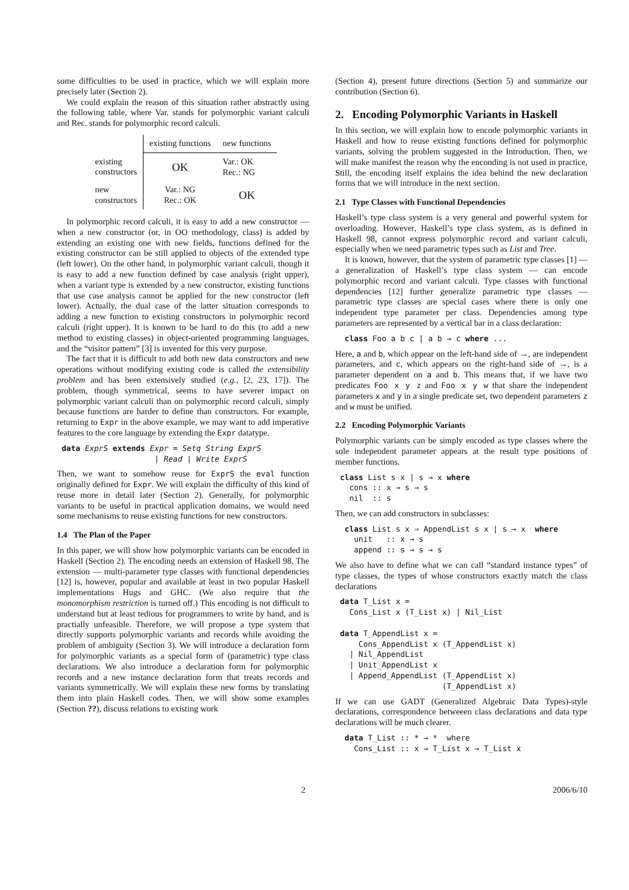some difficulties to be used in practice, which we will explain more precisely later (Section 2).
We could explain the reason of this situation rather abstractly using the following table, where Var. stands for polymorphic variant calculi and Rec. stands for polymorphic record calculi.
| | existing functions | new functions |
| --- | --- | --- |
| existing constructors | OK | Var.: OK Rec.: NG |
| new constructors | Var.: NG Rec.: OK | OK |
In polymorphic record calculi, it is easy to add a new constructor — when a new constructor (or, in OO methodology, class) is added by extending an existing one with new fields, functions defined for the existing constructor can be still applied to objects of the extended type (left lower). On the other hand, in polymorphic variant calculi, though it is easy to add a new function defined by case analysis (right upper), when a variant type is extended by a new constructor, existing functions that use case analysis cannot be applied for the new constructor (left lower). Actually, the dual case of the latter situation corresponds to adding a new function to existing constructors in polymorphic record calculi (right upper). It is known to be hard to do this (to add a new method to existing classes) in object-oriented programming languages, and the “visitor pattern” [3] is invented for this very purpose.
The fact that it is difficult to add both new data constructors and new operations without modifying existing code is called the extensibility problem and has been extensively studied (e.g., [2, 23, 17]). The problem, though symmetrical, seems to have severer impact on polymorphic variant calculi than on polymorphic record calculi, simply because functions are harder to define than constructors. For example, returning to Expr in the above example, we may want to add imperative features to the core language by extending the Expr datatype.
data ExprS extends Expr = Setq String ExprS
                    | Read | Write ExprS
Then, we want to somehow reuse for ExprS the eval function originally defined for Expr. We will explain the difficulty of this kind of reuse more in detail later (Section 2). Generally, for polymorphic variants to be useful in practical application domains, we would need some mechanisms to reuse existing functions for new constructors.
1.4 The Plan of the Paper
In this paper, we will show how polymorphic variants can be encoded in Haskell (Section 2). The encoding needs an extension of Haskell 98. The extension — multi-parameter type classes with functional dependencies [12] is, however, popular and available at least in two popular Haskell implementations Hugs and GHC. (We also require that the monomorphism restriction is turned off.) This encoding is not difficult to understand but at least tedious for programmers to write by hand, and is practially unfeasible. Therefore, we will propose a type system that directly supports polymorphic variants and records while avoiding the problem of ambiguity (Section 3). We will introduce a declaration form for polymorphic variants as a special form of (parametric) type class declarations. We also introduce a declaration form for polymorphic records and a new instance declaration form that treats records and variants symmetrically. We will explain these new forms by translating them into plain Haskell codes. Then, we will show some examples (Section ??), discuss relations to existing work
(Section 4), present future directions (Section 5) and summarize our contribution (Section 6).
2. Encoding Polymorphic Variants in Haskell
In this section, we will explain how to encode polymorphic variants in Haskell and how to reuse existing functions defined for polymorphic variants, solving the problem suggested in the Introduction. Then, we will make manifest the reason why the enconding is not used in practice, Still, the encoding itself explains the idea behind the new declaration forms that we will introduce in the next section.
2.1 Type Classes with Functional Dependencies
Haskell’s type class system is a very general and powerful system for overloading. However, Haskell’s type class system, as is defined in Haskell 98, cannot express polymorphic record and variant calculi, especially when we need parametric types such as List and Tree.
It is known, however, that the system of parametric type classes [1] — a generalization of Haskell’s type class system — can encode polymorphic record and variant calculi. Type classes with functional dependencies [12] further generalize parametric type classes — parametric type classes are special cases where there is only one independent type parameter per class. Dependencies among type parameters are represented by a vertical bar in a class declaration:
 class Foo a b c | a b → c where ...
Here, a and b, which appear on the left-hand side of →, are independent parameters, and c, which appears on the right-hand side of →, is a parameter dependent on a and b. This means that, if we have two predicates Foo x y z and Foo x y w that share the independent parameters x and y in a single predicate set, two dependent parameters z and w must be unified.
2.2 Encoding Polymorphic Variants
Polymorphic variants can be simply encoded as type classes where the sole independent parameter appears at the result type positions of member functions.
class List s x | s → x where
  cons :: x → s → s
  nil  :: s
Then, we can add constructors in subclasses:
 class List s x ⇒ AppendList s x | s → x  where
   unit   :: x → s
   append :: s → s → s
We also have to define what we can call “standard instance types” of type classes, the types of whose constructors exactly match the class declarations
data T_List x =
  Cons_List x (T_List x) | Nil_List

data T_AppendList x =
    Cons_AppendList x (T_AppendList x)
  | Nil_AppendList
  | Unit_AppendList x
  | Append_AppendList (T_AppendList x)
                      (T_AppendList x)
If we can use GADT (Generalized Algebraic Data Types)-style declarations, correspondence betweeen class declarations and data type declarations will be much clearer.
 data T_List :: * → *  where
   Cons_List :: x → T_List x → T_List x
2 2006/6/10